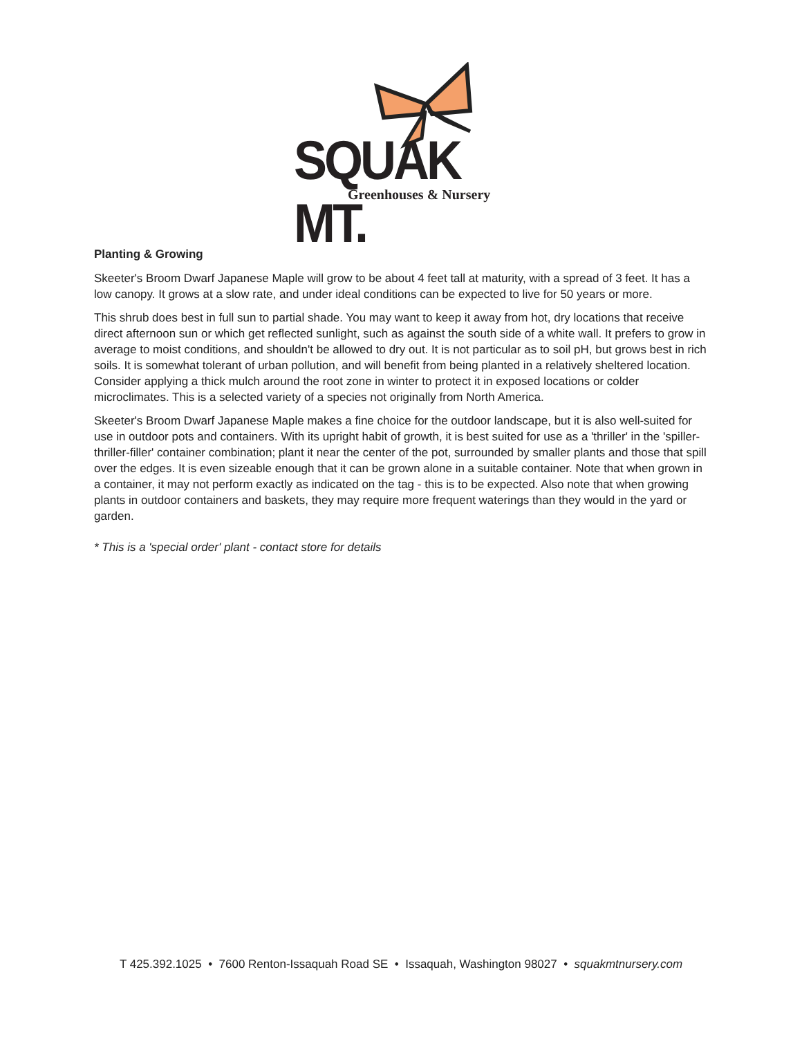SQUAK MT.
Greenhouses & Nursery
Planting & Growing
Skeeter's Broom Dwarf Japanese Maple will grow to be about 4 feet tall at maturity, with a spread of 3 feet. It has a low canopy. It grows at a slow rate, and under ideal conditions can be expected to live for 50 years or more.
This shrub does best in full sun to partial shade. You may want to keep it away from hot, dry locations that receive direct afternoon sun or which get reflected sunlight, such as against the south side of a white wall. It prefers to grow in average to moist conditions, and shouldn't be allowed to dry out. It is not particular as to soil pH, but grows best in rich soils. It is somewhat tolerant of urban pollution, and will benefit from being planted in a relatively sheltered location. Consider applying a thick mulch around the root zone in winter to protect it in exposed locations or colder microclimates. This is a selected variety of a species not originally from North America.
Skeeter's Broom Dwarf Japanese Maple makes a fine choice for the outdoor landscape, but it is also well-suited for use in outdoor pots and containers. With its upright habit of growth, it is best suited for use as a 'thriller' in the 'spiller-thriller-filler' container combination; plant it near the center of the pot, surrounded by smaller plants and those that spill over the edges. It is even sizeable enough that it can be grown alone in a suitable container. Note that when grown in a container, it may not perform exactly as indicated on the tag - this is to be expected. Also note that when growing plants in outdoor containers and baskets, they may require more frequent waterings than they would in the yard or garden.
* This is a 'special order' plant - contact store for details
T 425.392.1025 • 7600 Renton-Issaquah Road SE • Issaquah, Washington 98027 • squakmtnursery.com